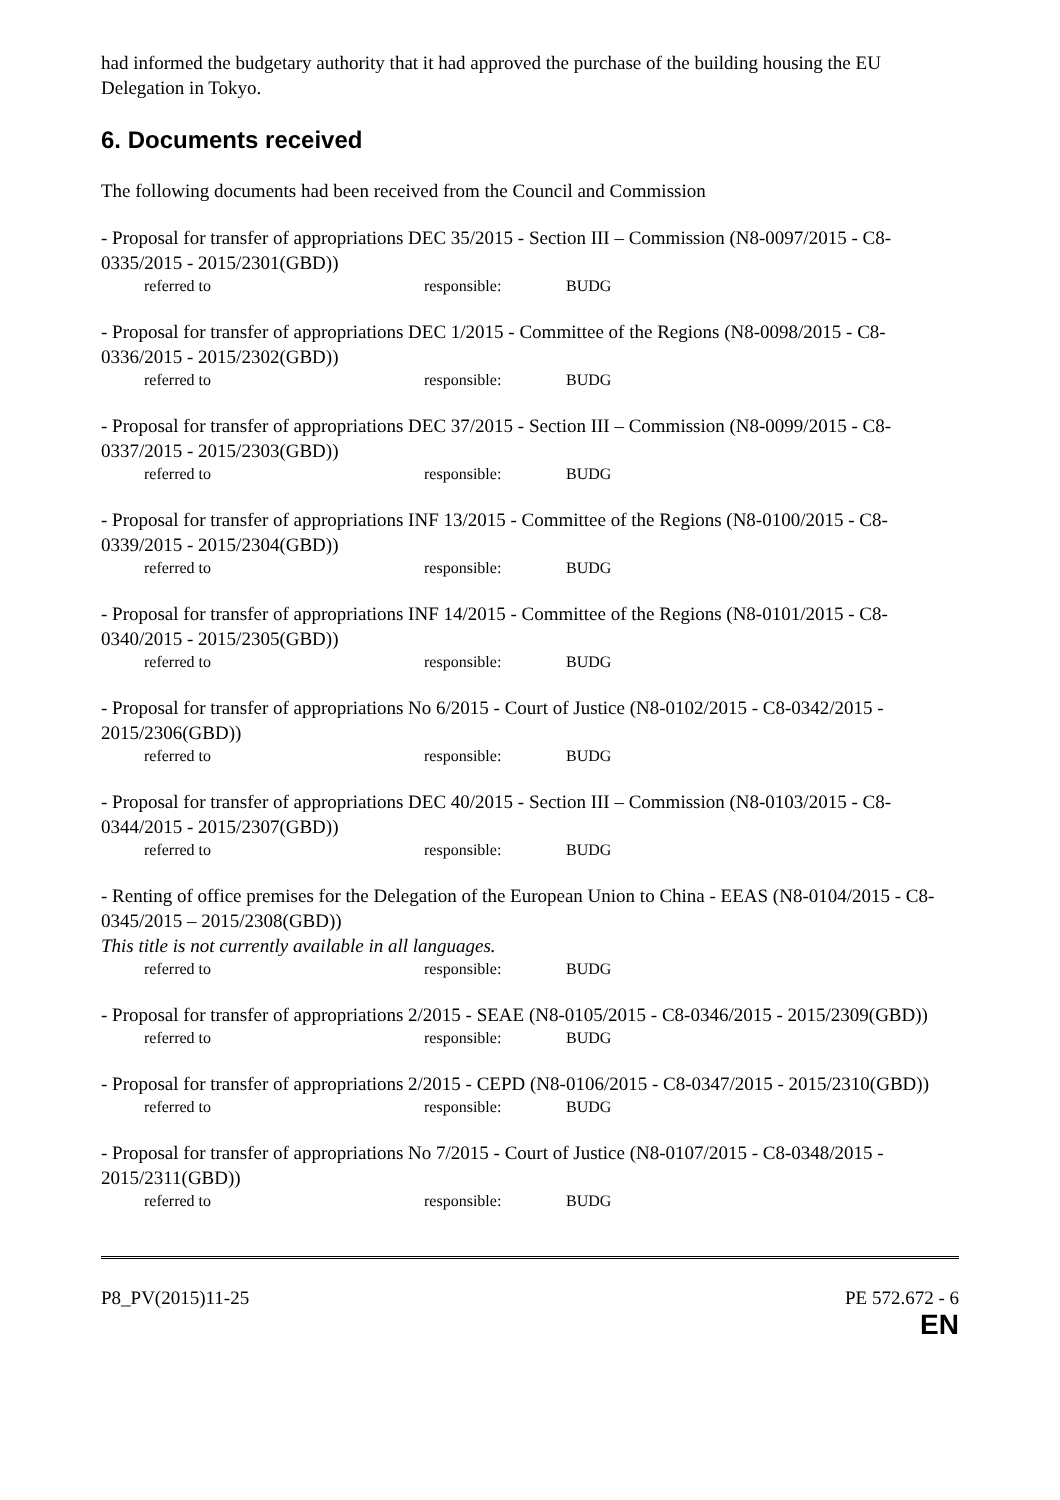had informed the budgetary authority that it had approved the purchase of the building housing the EU Delegation in Tokyo.
6. Documents received
The following documents had been received from the Council and Commission
- Proposal for transfer of appropriations DEC 35/2015 - Section III – Commission (N8-0097/2015 - C8-0335/2015 - 2015/2301(GBD))
referred to responsible: BUDG
- Proposal for transfer of appropriations DEC 1/2015 - Committee of the Regions (N8-0098/2015 - C8-0336/2015 - 2015/2302(GBD))
referred to responsible: BUDG
- Proposal for transfer of appropriations DEC 37/2015 - Section III – Commission (N8-0099/2015 - C8-0337/2015 - 2015/2303(GBD))
referred to responsible: BUDG
- Proposal for transfer of appropriations INF 13/2015 - Committee of the Regions (N8-0100/2015 - C8-0339/2015 - 2015/2304(GBD))
referred to responsible: BUDG
- Proposal for transfer of appropriations INF 14/2015 - Committee of the Regions (N8-0101/2015 - C8-0340/2015 - 2015/2305(GBD))
referred to responsible: BUDG
- Proposal for transfer of appropriations No 6/2015 - Court of Justice (N8-0102/2015 - C8-0342/2015 - 2015/2306(GBD))
referred to responsible: BUDG
- Proposal for transfer of appropriations DEC 40/2015 - Section III – Commission (N8-0103/2015 - C8-0344/2015 - 2015/2307(GBD))
referred to responsible: BUDG
- Renting of office premises for the Delegation of the European Union to China - EEAS (N8-0104/2015 - C8-0345/2015 – 2015/2308(GBD))
This title is not currently available in all languages.
referred to responsible: BUDG
- Proposal for transfer of appropriations 2/2015 - SEAE (N8-0105/2015 - C8-0346/2015 - 2015/2309(GBD))
referred to responsible: BUDG
- Proposal for transfer of appropriations 2/2015 - CEPD (N8-0106/2015 - C8-0347/2015 - 2015/2310(GBD))
referred to responsible: BUDG
- Proposal for transfer of appropriations No 7/2015 - Court of Justice (N8-0107/2015 - C8-0348/2015 - 2015/2311(GBD))
referred to responsible: BUDG
P8_PV(2015)11-25 PE 572.672 - 6
EN